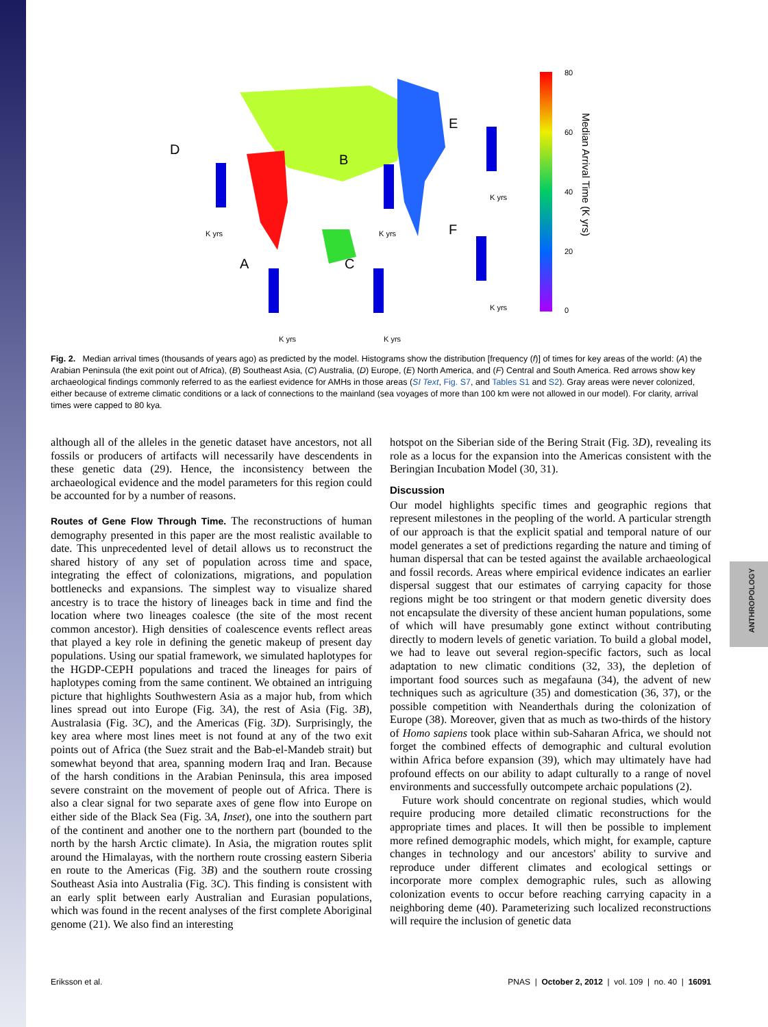ANTHROPOLOGY
80
60
40
20
0
Median Arrival Time (K yrs)
D
B
E
F
A
C
K yrs
K yrs
K yrs
K yrs
K yrs
K yrs
Fig. 2. Median arrival times (thousands of years ago) as predicted by the model. Histograms show the distribution [frequency (f)] of times for key areas of the world: (A) the Arabian Peninsula (the exit point out of Africa), (B) Southeast Asia, (C) Australia, (D) Europe, (E) North America, and (F) Central and South America. Red arrows show key archaeological findings commonly referred to as the earliest evidence for AMHs in those areas (SI Text, Fig. S7, and Tables S1 and S2). Gray areas were never colonized, either because of extreme climatic conditions or a lack of connections to the mainland (sea voyages of more than 100 km were not allowed in our model). For clarity, arrival times were capped to 80 kya.
although all of the alleles in the genetic dataset have ancestors, not all fossils or producers of artifacts will necessarily have descendents in these genetic data (29). Hence, the inconsistency between the archaeological evidence and the model parameters for this region could be accounted for by a number of reasons.
Routes of Gene Flow Through Time. The reconstructions of human demography presented in this paper are the most realistic available to date. This unprecedented level of detail allows us to reconstruct the shared history of any set of population across time and space, integrating the effect of colonizations, migrations, and population bottlenecks and expansions. The simplest way to visualize shared ancestry is to trace the history of lineages back in time and find the location where two lineages coalesce (the site of the most recent common ancestor). High densities of coalescence events reflect areas that played a key role in defining the genetic makeup of present day populations. Using our spatial framework, we simulated haplotypes for the HGDP-CEPH populations and traced the lineages for pairs of haplotypes coming from the same continent. We obtained an intriguing picture that highlights Southwestern Asia as a major hub, from which lines spread out into Europe (Fig. 3A), the rest of Asia (Fig. 3B), Australasia (Fig. 3C), and the Americas (Fig. 3D). Surprisingly, the key area where most lines meet is not found at any of the two exit points out of Africa (the Suez strait and the Bab-el-Mandeb strait) but somewhat beyond that area, spanning modern Iraq and Iran. Because of the harsh conditions in the Arabian Peninsula, this area imposed severe constraint on the movement of people out of Africa. There is also a clear signal for two separate axes of gene flow into Europe on either side of the Black Sea (Fig. 3A, Inset), one into the southern part of the continent and another one to the northern part (bounded to the north by the harsh Arctic climate). In Asia, the migration routes split around the Himalayas, with the northern route crossing eastern Siberia en route to the Americas (Fig. 3B) and the southern route crossing Southeast Asia into Australia (Fig. 3C). This finding is consistent with an early split between early Australian and Eurasian populations, which was found in the recent analyses of the first complete Aboriginal genome (21). We also find an interesting
hotspot on the Siberian side of the Bering Strait (Fig. 3D), revealing its role as a locus for the expansion into the Americas consistent with the Beringian Incubation Model (30, 31).
Discussion
Our model highlights specific times and geographic regions that represent milestones in the peopling of the world. A particular strength of our approach is that the explicit spatial and temporal nature of our model generates a set of predictions regarding the nature and timing of human dispersal that can be tested against the available archaeological and fossil records. Areas where empirical evidence indicates an earlier dispersal suggest that our estimates of carrying capacity for those regions might be too stringent or that modern genetic diversity does not encapsulate the diversity of these ancient human populations, some of which will have presumably gone extinct without contributing directly to modern levels of genetic variation. To build a global model, we had to leave out several region-specific factors, such as local adaptation to new climatic conditions (32, 33), the depletion of important food sources such as megafauna (34), the advent of new techniques such as agriculture (35) and domestication (36, 37), or the possible competition with Neanderthals during the colonization of Europe (38). Moreover, given that as much as two-thirds of the history of Homo sapiens took place within sub-Saharan Africa, we should not forget the combined effects of demographic and cultural evolution within Africa before expansion (39), which may ultimately have had profound effects on our ability to adapt culturally to a range of novel environments and successfully outcompete archaic populations (2).
Future work should concentrate on regional studies, which would require producing more detailed climatic reconstructions for the appropriate times and places. It will then be possible to implement more refined demographic models, which might, for example, capture changes in technology and our ancestors' ability to survive and reproduce under different climates and ecological settings or incorporate more complex demographic rules, such as allowing colonization events to occur before reaching carrying capacity in a neighboring deme (40). Parameterizing such localized reconstructions will require the inclusion of genetic data
Eriksson et al. PNAS | October 2, 2012 | vol. 109 | no. 40 | 16091